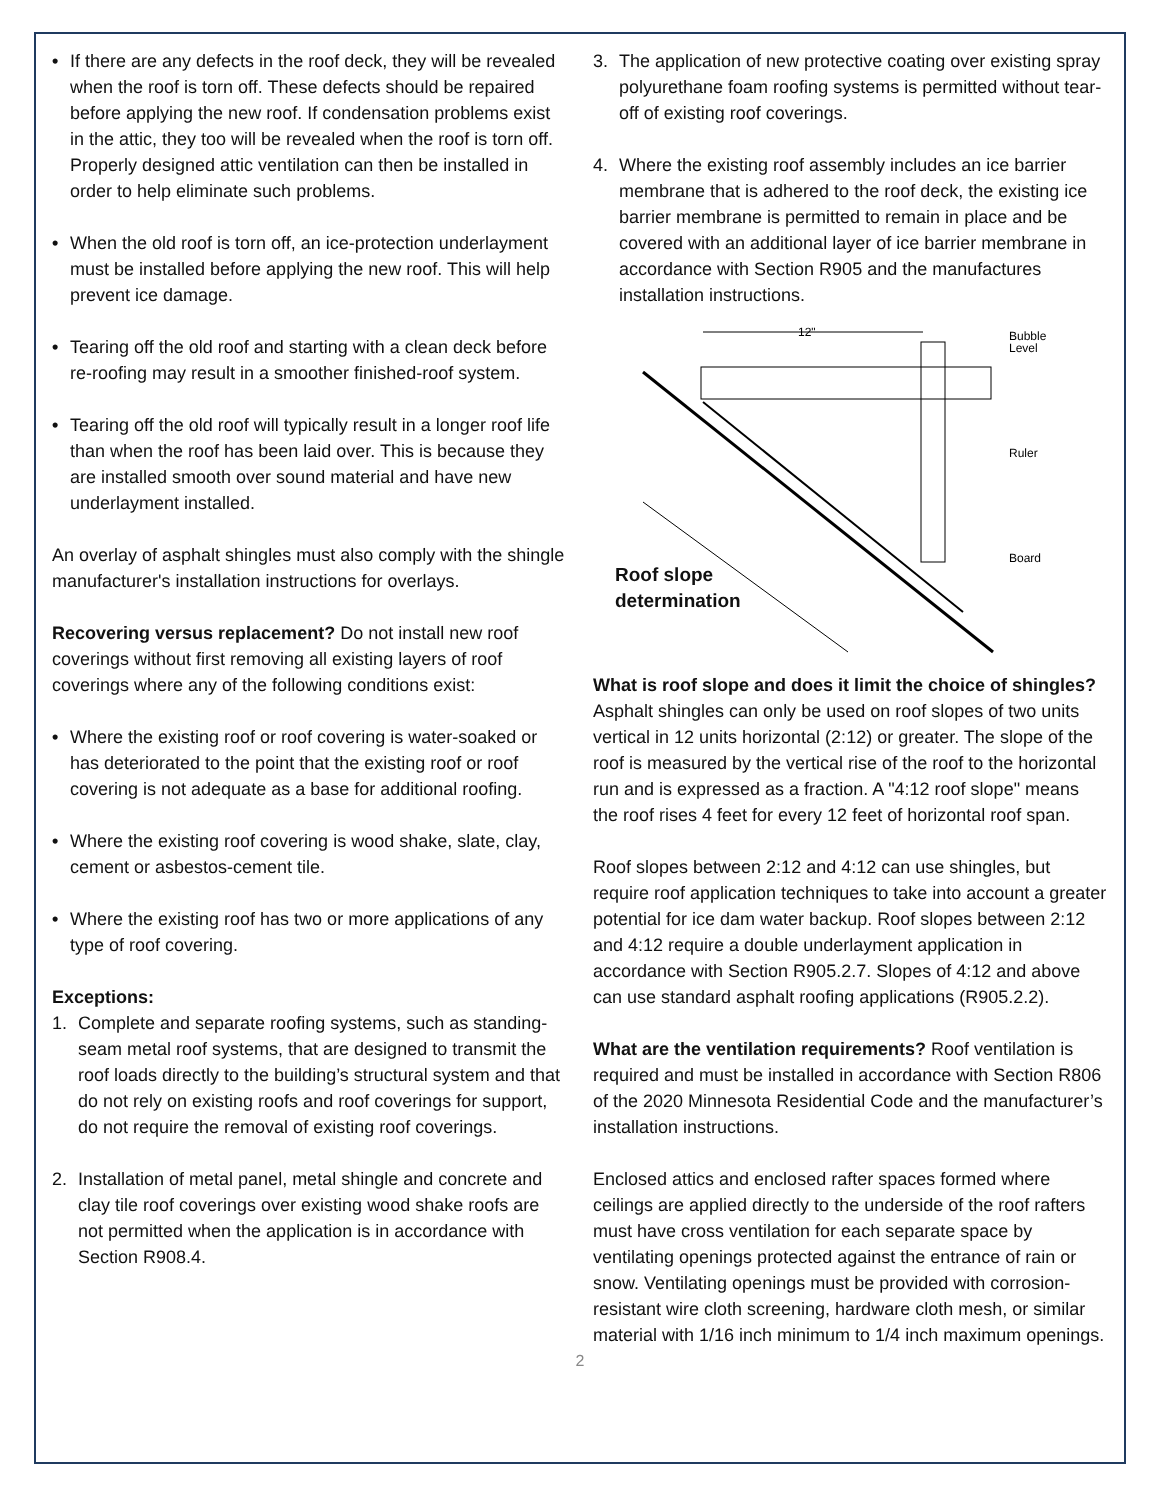• If there are any defects in the roof deck, they will be revealed when the roof is torn off. These defects should be repaired before applying the new roof. If condensation problems exist in the attic, they too will be revealed when the roof is torn off. Properly designed attic ventilation can then be installed in order to help eliminate such problems.
• When the old roof is torn off, an ice-protection underlayment must be installed before applying the new roof. This will help prevent ice damage.
• Tearing off the old roof and starting with a clean deck before re-roofing may result in a smoother finished-roof system.
• Tearing off the old roof will typically result in a longer roof life than when the roof has been laid over. This is because they are installed smooth over sound material and have new underlayment installed.
An overlay of asphalt shingles must also comply with the shingle manufacturer's installation instructions for overlays.
Recovering versus replacement? Do not install new roof coverings without first removing all existing layers of roof coverings where any of the following conditions exist:
• Where the existing roof or roof covering is water-soaked or has deteriorated to the point that the existing roof or roof covering is not adequate as a base for additional roofing.
• Where the existing roof covering is wood shake, slate, clay, cement or asbestos-cement tile.
• Where the existing roof has two or more applications of any type of roof covering.
Exceptions:
1. Complete and separate roofing systems, such as standing-seam metal roof systems, that are designed to transmit the roof loads directly to the building’s structural system and that do not rely on existing roofs and roof coverings for support, do not require the removal of existing roof coverings.
2. Installation of metal panel, metal shingle and concrete and clay tile roof coverings over existing wood shake roofs are not permitted when the application is in accordance with Section R908.4.
3. The application of new protective coating over existing spray polyurethane foam roofing systems is permitted without tear-off of existing roof coverings.
4. Where the existing roof assembly includes an ice barrier membrane that is adhered to the roof deck, the existing ice barrier membrane is permitted to remain in place and be covered with an additional layer of ice barrier membrane in accordance with Section R905 and the manufactures installation instructions.
12"
Bubble
Level
Ruler
Board
Roof slope
determination
What is roof slope and does it limit the choice of shingles? Asphalt shingles can only be used on roof slopes of two units vertical in 12 units horizontal (2:12) or greater. The slope of the roof is measured by the vertical rise of the roof to the horizontal run and is expressed as a fraction. A "4:12 roof slope" means the roof rises 4 feet for every 12 feet of horizontal roof span.
Roof slopes between 2:12 and 4:12 can use shingles, but require roof application techniques to take into account a greater potential for ice dam water backup. Roof slopes between 2:12 and 4:12 require a double underlayment application in accordance with Section R905.2.7. Slopes of 4:12 and above can use standard asphalt roofing applications (R905.2.2).
What are the ventilation requirements? Roof ventilation is required and must be installed in accordance with Section R806 of the 2020 Minnesota Residential Code and the manufacturer’s installation instructions.
Enclosed attics and enclosed rafter spaces formed where ceilings are applied directly to the underside of the roof rafters must have cross ventilation for each separate space by ventilating openings protected against the entrance of rain or snow. Ventilating openings must be provided with corrosion-resistant wire cloth screening, hardware cloth mesh, or similar material with 1/16 inch minimum to 1/4 inch maximum openings.
2